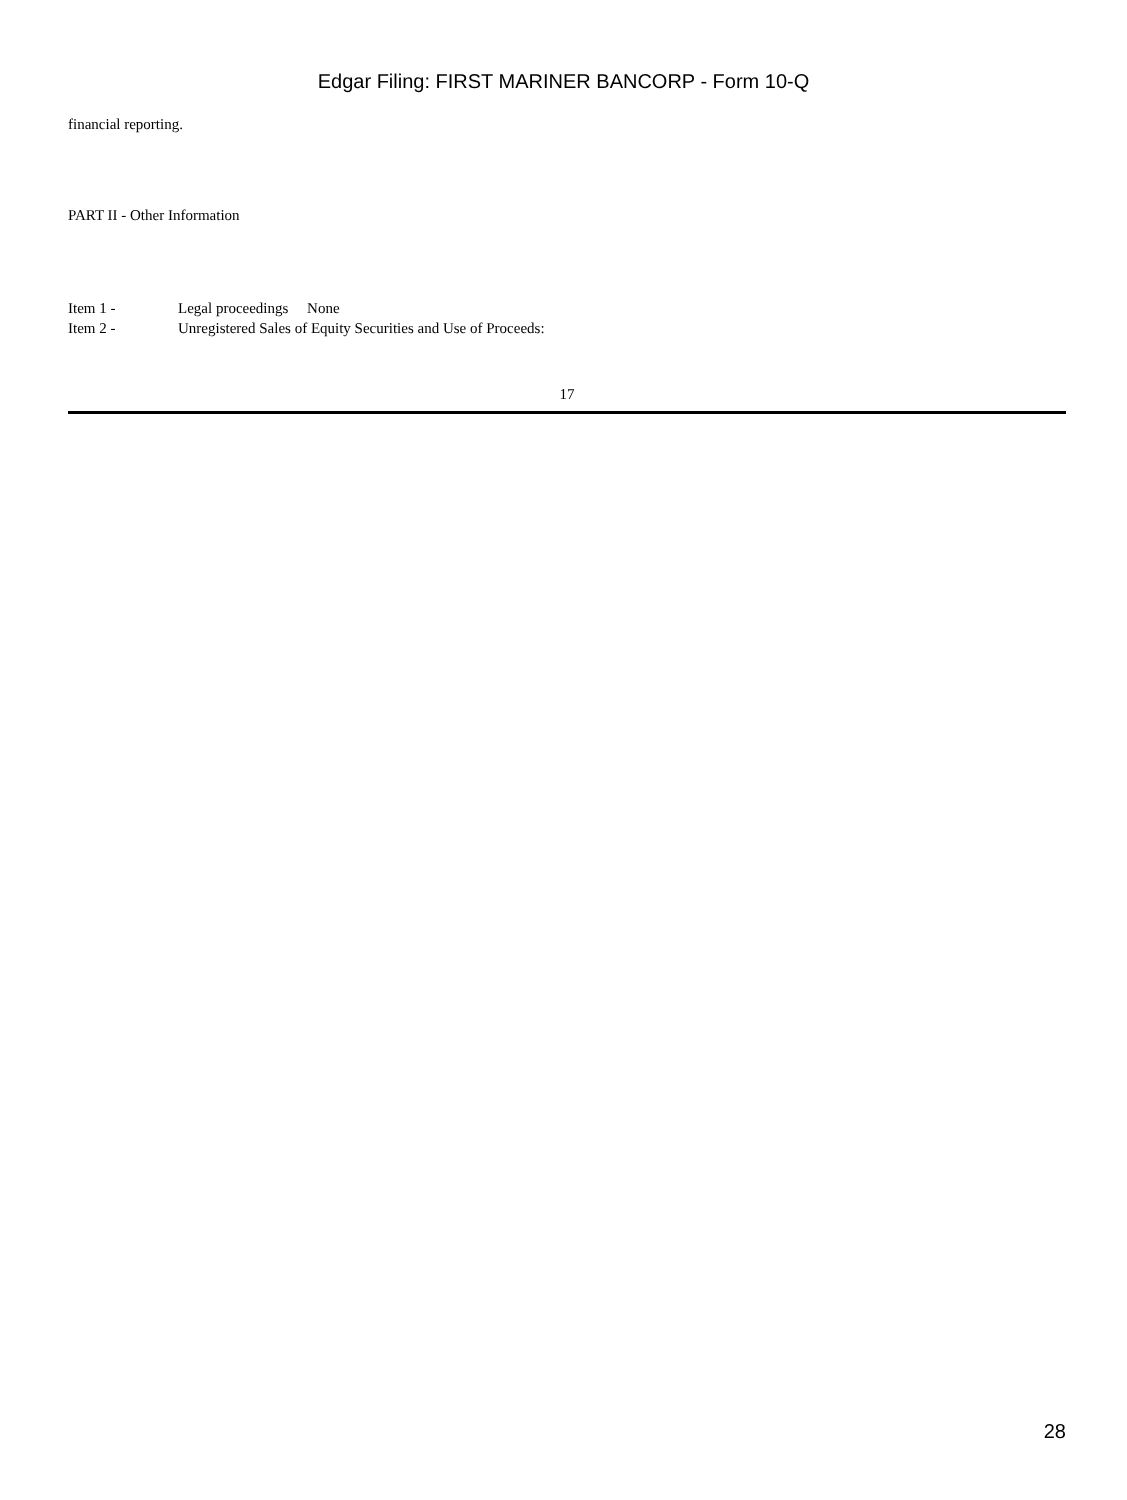Edgar Filing: FIRST MARINER BANCORP - Form 10-Q
financial reporting.
PART II - Other Information
Item 1 - Legal proceedings None
Item 2 - Unregistered Sales of Equity Securities and Use of Proceeds:
17
28